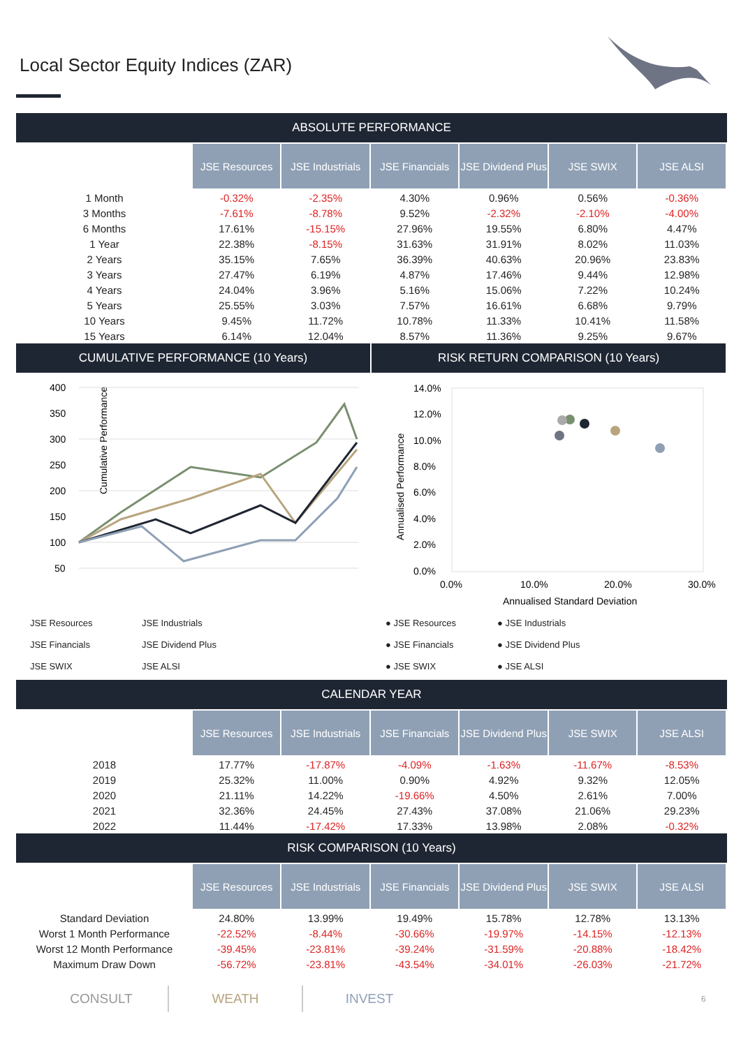Local Sector Equity Indices (ZAR)
ABSOLUTE PERFORMANCE
| | JSE Resources | JSE Industrials | JSE Financials | JSE Dividend Plus | JSE SWIX | JSE ALSI |
| --- | --- | --- | --- | --- | --- | --- |
| 1 Month | -0.32% | -2.35% | 4.30% | 0.96% | 0.56% | -0.36% |
| 3 Months | -7.61% | -8.78% | 9.52% | -2.32% | -2.10% | -4.00% |
| 6 Months | 17.61% | -15.15% | 27.96% | 19.55% | 6.80% | 4.47% |
| 1 Year | 22.38% | -8.15% | 31.63% | 31.91% | 8.02% | 11.03% |
| 2 Years | 35.15% | 7.65% | 36.39% | 40.63% | 20.96% | 23.83% |
| 3 Years | 27.47% | 6.19% | 4.87% | 17.46% | 9.44% | 12.98% |
| 4 Years | 24.04% | 3.96% | 5.16% | 15.06% | 7.22% | 10.24% |
| 5 Years | 25.55% | 3.03% | 7.57% | 16.61% | 6.68% | 9.79% |
| 10 Years | 9.45% | 11.72% | 10.78% | 11.33% | 10.41% | 11.58% |
| 15 Years | 6.14% | 12.04% | 8.57% | 11.36% | 9.25% | 9.67% |
CUMULATIVE PERFORMANCE (10 Years)
RISK RETURN COMPARISON (10 Years)
Cumulative Performance
400
350
300
250
200
150
100
50
JSE Resources JSE Industrials JSE Financials JSE Dividend Plus JSE SWIX JSE ALSI
Annualised Performance
14.0%
12.0%
10.0%
8.0%
6.0%
4.0%
2.0%
0.0%
0.0%
10.0%
20.0%
30.0%
Annualised Standard Deviation
● JSE Resources ● JSE Industrials ● JSE Financials ● JSE Dividend Plus ● JSE SWIX ● JSE ALSI
CALENDAR YEAR
| | JSE Resources | JSE Industrials | JSE Financials | JSE Dividend Plus | JSE SWIX | JSE ALSI |
| --- | --- | --- | --- | --- | --- | --- |
| 2018 | 17.77% | -17.87% | -4.09% | -1.63% | -11.67% | -8.53% |
| 2019 | 25.32% | 11.00% | 0.90% | 4.92% | 9.32% | 12.05% |
| 2020 | 21.11% | 14.22% | -19.66% | 4.50% | 2.61% | 7.00% |
| 2021 | 32.36% | 24.45% | 27.43% | 37.08% | 21.06% | 29.23% |
| 2022 | 11.44% | -17.42% | 17.33% | 13.98% | 2.08% | -0.32% |
RISK COMPARISON (10 Years)
| | JSE Resources | JSE Industrials | JSE Financials | JSE Dividend Plus | JSE SWIX | JSE ALSI |
| --- | --- | --- | --- | --- | --- | --- |
| Standard Deviation | 24.80% | 13.99% | 19.49% | 15.78% | 12.78% | 13.13% |
| Worst 1 Month Performance | -22.52% | -8.44% | -30.66% | -19.97% | -14.15% | -12.13% |
| Worst 12 Month Performance | -39.45% | -23.81% | -39.24% | -31.59% | -20.88% | -18.42% |
| Maximum Draw Down | -56.72% | -23.81% | -43.54% | -34.01% | -26.03% | -21.72% |
CONSULT WEATH INVEST 6